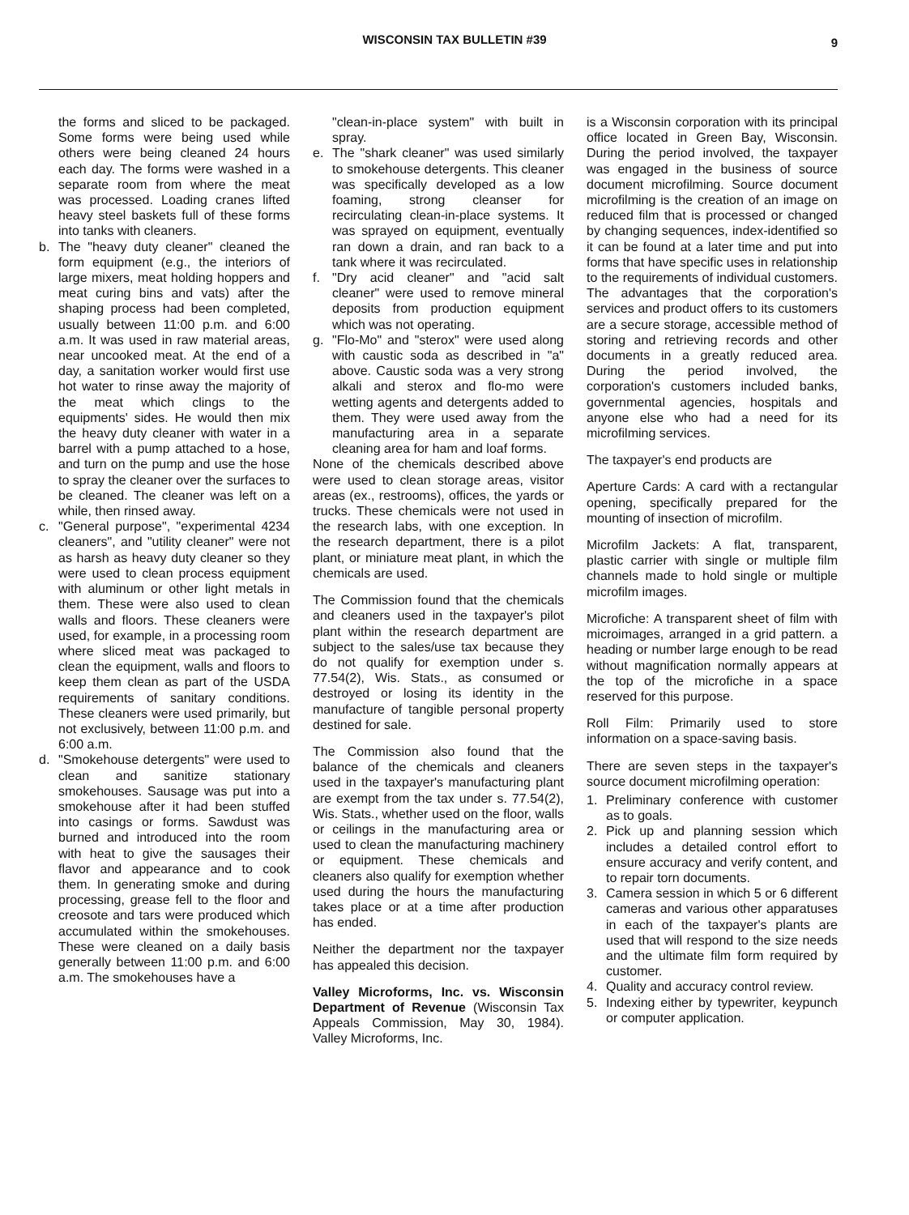WISCONSIN TAX BULLETIN #39
9
the forms and sliced to be packaged. Some forms were being used while others were being cleaned 24 hours each day. The forms were washed in a separate room from where the meat was processed. Loading cranes lifted heavy steel baskets full of these forms into tanks with cleaners.
b. The "heavy duty cleaner" cleaned the form equipment (e.g., the interiors of large mixers, meat holding hoppers and meat curing bins and vats) after the shaping process had been completed, usually between 11:00 p.m. and 6:00 a.m. It was used in raw material areas, near uncooked meat. At the end of a day, a sanitation worker would first use hot water to rinse away the majority of the meat which clings to the equipments' sides. He would then mix the heavy duty cleaner with water in a barrel with a pump attached to a hose, and turn on the pump and use the hose to spray the cleaner over the surfaces to be cleaned. The cleaner was left on a while, then rinsed away.
c. "General purpose", "experimental 4234 cleaners", and "utility cleaner" were not as harsh as heavy duty cleaner so they were used to clean process equipment with aluminum or other light metals in them. These were also used to clean walls and floors. These cleaners were used, for example, in a processing room where sliced meat was packaged to clean the equipment, walls and floors to keep them clean as part of the USDA requirements of sanitary conditions. These cleaners were used primarily, but not exclusively, between 11:00 p.m. and 6:00 a.m.
d. "Smokehouse detergents" were used to clean and sanitize stationary smokehouses. Sausage was put into a smokehouse after it had been stuffed into casings or forms. Sawdust was burned and introduced into the room with heat to give the sausages their flavor and appearance and to cook them. In generating smoke and during processing, grease fell to the floor and creosote and tars were produced which accumulated within the smokehouses. These were cleaned on a daily basis generally between 11:00 p.m. and 6:00 a.m. The smokehouses have a
"clean-in-place system" with built in spray.
e. The "shark cleaner" was used similarly to smokehouse detergents. This cleaner was specifically developed as a low foaming, strong cleanser for recirculating clean-in-place systems. It was sprayed on equipment, eventually ran down a drain, and ran back to a tank where it was recirculated.
f. "Dry acid cleaner" and "acid salt cleaner" were used to remove mineral deposits from production equipment which was not operating.
g. "Flo-Mo" and "sterox" were used along with caustic soda as described in "a" above. Caustic soda was a very strong alkali and sterox and flo-mo were wetting agents and detergents added to them. They were used away from the manufacturing area in a separate cleaning area for ham and loaf forms.
None of the chemicals described above were used to clean storage areas, visitor areas (ex., restrooms), offices, the yards or trucks. These chemicals were not used in the research labs, with one exception. In the research department, there is a pilot plant, or miniature meat plant, in which the chemicals are used.
The Commission found that the chemicals and cleaners used in the taxpayer's pilot plant within the research department are subject to the sales/use tax because they do not qualify for exemption under s. 77.54(2), Wis. Stats., as consumed or destroyed or losing its identity in the manufacture of tangible personal property destined for sale.
The Commission also found that the balance of the chemicals and cleaners used in the taxpayer's manufacturing plant are exempt from the tax under s. 77.54(2), Wis. Stats., whether used on the floor, walls or ceilings in the manufacturing area or used to clean the manufacturing machinery or equipment. These chemicals and cleaners also qualify for exemption whether used during the hours the manufacturing takes place or at a time after production has ended.
Neither the department nor the taxpayer has appealed this decision.
Valley Microforms, Inc. vs. Wisconsin Department of Revenue (Wisconsin Tax Appeals Commission, May 30, 1984). Valley Microforms, Inc.
is a Wisconsin corporation with its principal office located in Green Bay, Wisconsin. During the period involved, the taxpayer was engaged in the business of source document microfilming. Source document microfilming is the creation of an image on reduced film that is processed or changed by changing sequences, index-identified so it can be found at a later time and put into forms that have specific uses in relationship to the requirements of individual customers. The advantages that the corporation's services and product offers to its customers are a secure storage, accessible method of storing and retrieving records and other documents in a greatly reduced area. During the period involved, the corporation's customers included banks, governmental agencies, hospitals and anyone else who had a need for its microfilming services.
The taxpayer's end products are
Aperture Cards: A card with a rectangular opening, specifically prepared for the mounting of insection of microfilm.
Microfilm Jackets: A flat, transparent, plastic carrier with single or multiple film channels made to hold single or multiple microfilm images.
Microfiche: A transparent sheet of film with microimages, arranged in a grid pattern. a heading or number large enough to be read without magnification normally appears at the top of the microfiche in a space reserved for this purpose.
Roll Film: Primarily used to store information on a space-saving basis.
There are seven steps in the taxpayer's source document microfilming operation:
1. Preliminary conference with customer as to goals.
2. Pick up and planning session which includes a detailed control effort to ensure accuracy and verify content, and to repair torn documents.
3. Camera session in which 5 or 6 different cameras and various other apparatuses in each of the taxpayer's plants are used that will respond to the size needs and the ultimate film form required by customer.
4. Quality and accuracy control review.
5. Indexing either by typewriter, keypunch or computer application.